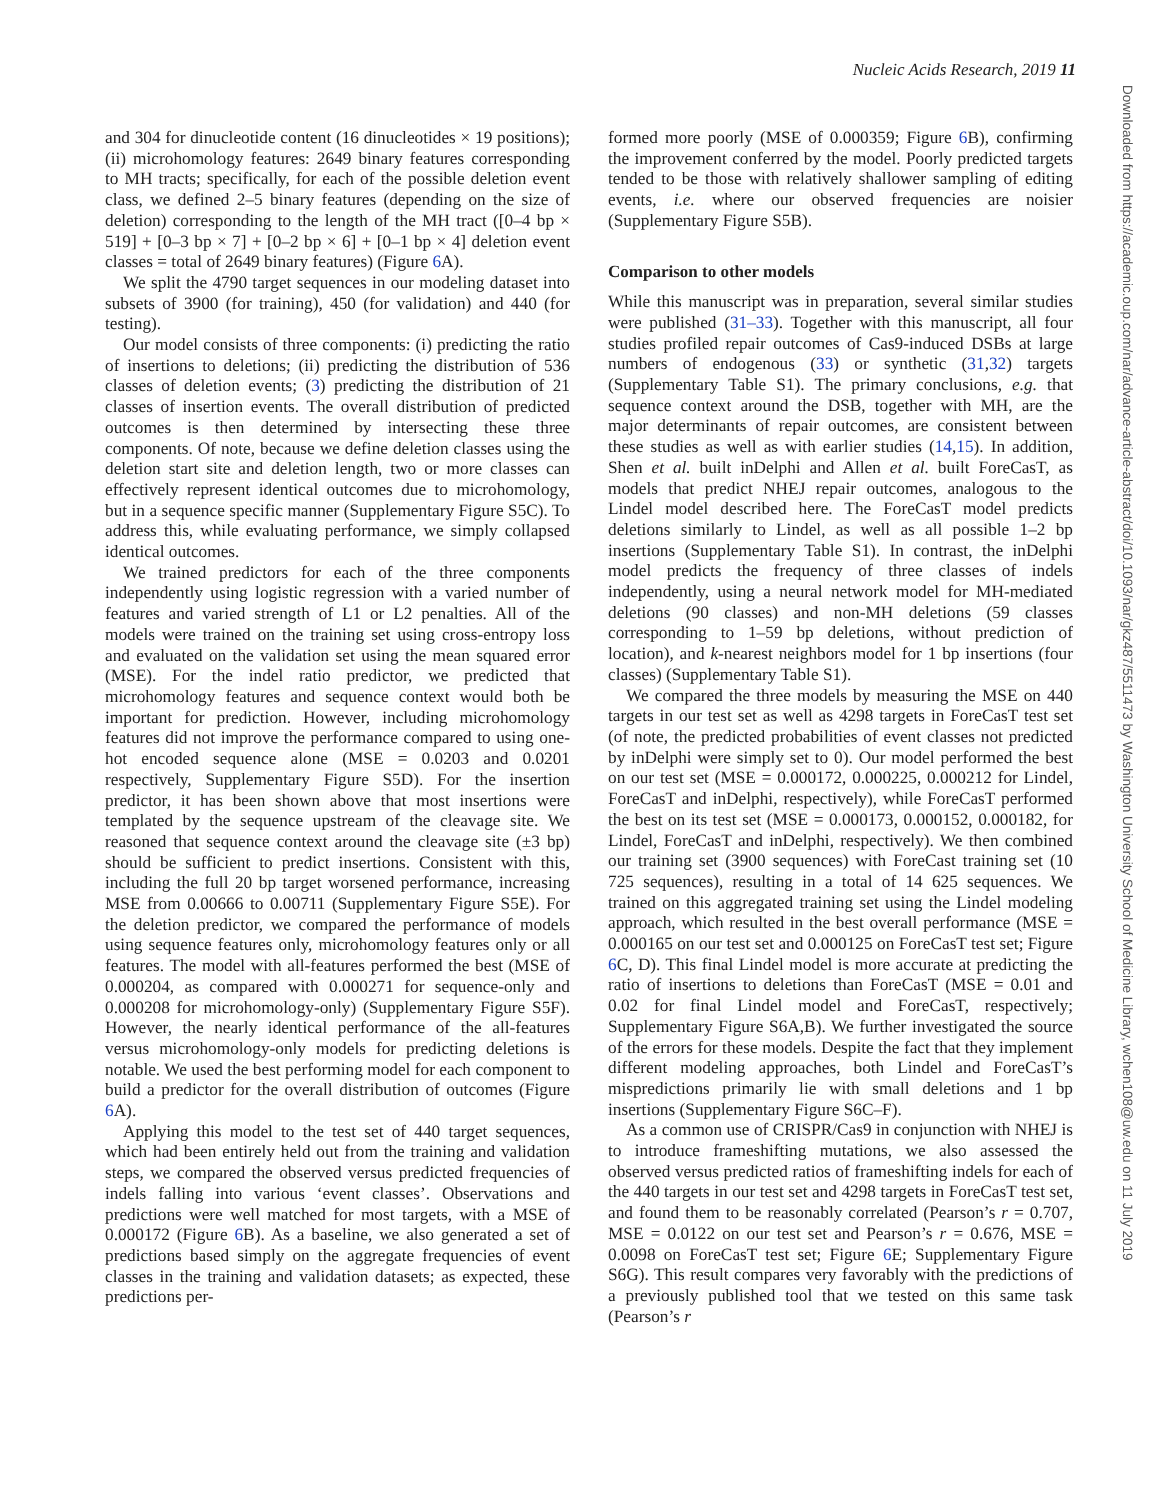Nucleic Acids Research, 2019 11
Downloaded from https://academic.oup.com/nar/advance-article-abstract/doi/10.1093/nar/gkz487/5511473 by Washington University School of Medicine Library, wchen108@uw.edu on 11 July 2019
and 304 for dinucleotide content (16 dinucleotides × 19 positions); (ii) microhomology features: 2649 binary features corresponding to MH tracts; specifically, for each of the possible deletion event class, we defined 2–5 binary features (depending on the size of deletion) corresponding to the length of the MH tract ([0–4 bp × 519] + [0–3 bp × 7] + [0–2 bp × 6] + [0–1 bp × 4] deletion event classes = total of 2649 binary features) (Figure 6 A).
We split the 4790 target sequences in our modeling dataset into subsets of 3900 (for training), 450 (for validation) and 440 (for testing).
Our model consists of three components: (i) predicting the ratio of insertions to deletions; (ii) predicting the distribution of 536 classes of deletion events; (3) predicting the distribution of 21 classes of insertion events. The overall distribution of predicted outcomes is then determined by intersecting these three components. Of note, because we define deletion classes using the deletion start site and deletion length, two or more classes can effectively represent identical outcomes due to microhomology, but in a sequence specific manner (Supplementary Figure S5C). To address this, while evaluating performance, we simply collapsed identical outcomes.
We trained predictors for each of the three components independently using logistic regression with a varied number of features and varied strength of L1 or L2 penalties. All of the models were trained on the training set using cross-entropy loss and evaluated on the validation set using the mean squared error (MSE). For the indel ratio predictor, we predicted that microhomology features and sequence context would both be important for prediction. However, including microhomology features did not improve the performance compared to using one-hot encoded sequence alone (MSE = 0.0203 and 0.0201 respectively, Supplementary Figure S5D). For the insertion predictor, it has been shown above that most insertions were templated by the sequence upstream of the cleavage site. We reasoned that sequence context around the cleavage site (±3 bp) should be sufficient to predict insertions. Consistent with this, including the full 20 bp target worsened performance, increasing MSE from 0.00666 to 0.00711 (Supplementary Figure S5E). For the deletion predictor, we compared the performance of models using sequence features only, microhomology features only or all features. The model with all-features performed the best (MSE of 0.000204, as compared with 0.000271 for sequence-only and 0.000208 for microhomology-only) (Supplementary Figure S5F). However, the nearly identical performance of the all-features versus microhomology-only models for predicting deletions is notable. We used the best performing model for each component to build a predictor for the overall distribution of outcomes (Figure 6 A).
Applying this model to the test set of 440 target sequences, which had been entirely held out from the training and validation steps, we compared the observed versus predicted frequencies of indels falling into various ‘event classes’. Observations and predictions were well matched for most targets, with a MSE of 0.000172 (Figure 6 B). As a baseline, we also generated a set of predictions based simply on the aggregate frequencies of event classes in the training and validation datasets; as expected, these predictions per-
formed more poorly (MSE of 0.000359; Figure 6 B), confirming the improvement conferred by the model. Poorly predicted targets tended to be those with relatively shallower sampling of editing events, i.e. where our observed frequencies are noisier (Supplementary Figure S5B).
Comparison to other models
While this manuscript was in preparation, several similar studies were published (31–33). Together with this manuscript, all four studies profiled repair outcomes of Cas9-induced DSBs at large numbers of endogenous (33) or synthetic (31,32) targets (Supplementary Table S1). The primary conclusions, e.g. that sequence context around the DSB, together with MH, are the major determinants of repair outcomes, are consistent between these studies as well as with earlier studies (14,15). In addition, Shen et al. built inDelphi and Allen et al. built ForeCasT, as models that predict NHEJ repair outcomes, analogous to the Lindel model described here. The ForeCasT model predicts deletions similarly to Lindel, as well as all possible 1–2 bp insertions (Supplementary Table S1). In contrast, the inDelphi model predicts the frequency of three classes of indels independently, using a neural network model for MH-mediated deletions (90 classes) and non-MH deletions (59 classes corresponding to 1–59 bp deletions, without prediction of location), and k-nearest neighbors model for 1 bp insertions (four classes) (Supplementary Table S1).
We compared the three models by measuring the MSE on 440 targets in our test set as well as 4298 targets in ForeCasT test set (of note, the predicted probabilities of event classes not predicted by inDelphi were simply set to 0). Our model performed the best on our test set (MSE = 0.000172, 0.000225, 0.000212 for Lindel, ForeCasT and inDelphi, respectively), while ForeCasT performed the best on its test set (MSE = 0.000173, 0.000152, 0.000182, for Lindel, ForeCasT and inDelphi, respectively). We then combined our training set (3900 sequences) with ForeCast training set (10 725 sequences), resulting in a total of 14 625 sequences. We trained on this aggregated training set using the Lindel modeling approach, which resulted in the best overall performance (MSE = 0.000165 on our test set and 0.000125 on ForeCasT test set; Figure 6 C, D). This final Lindel model is more accurate at predicting the ratio of insertions to deletions than ForeCasT (MSE = 0.01 and 0.02 for final Lindel model and ForeCasT, respectively; Supplementary Figure S6A,B). We further investigated the source of the errors for these models. Despite the fact that they implement different modeling approaches, both Lindel and ForeCasT’s mispredictions primarily lie with small deletions and 1 bp insertions (Supplementary Figure S6C–F).
As a common use of CRISPR/Cas9 in conjunction with NHEJ is to introduce frameshifting mutations, we also assessed the observed versus predicted ratios of frameshifting indels for each of the 440 targets in our test set and 4298 targets in ForeCasT test set, and found them to be reasonably correlated (Pearson’s r = 0.707, MSE = 0.0122 on our test set and Pearson’s r = 0.676, MSE = 0.0098 on ForeCasT test set; Figure 6 E; Supplementary Figure S6G). This result compares very favorably with the predictions of a previously published tool that we tested on this same task (Pearson’s r